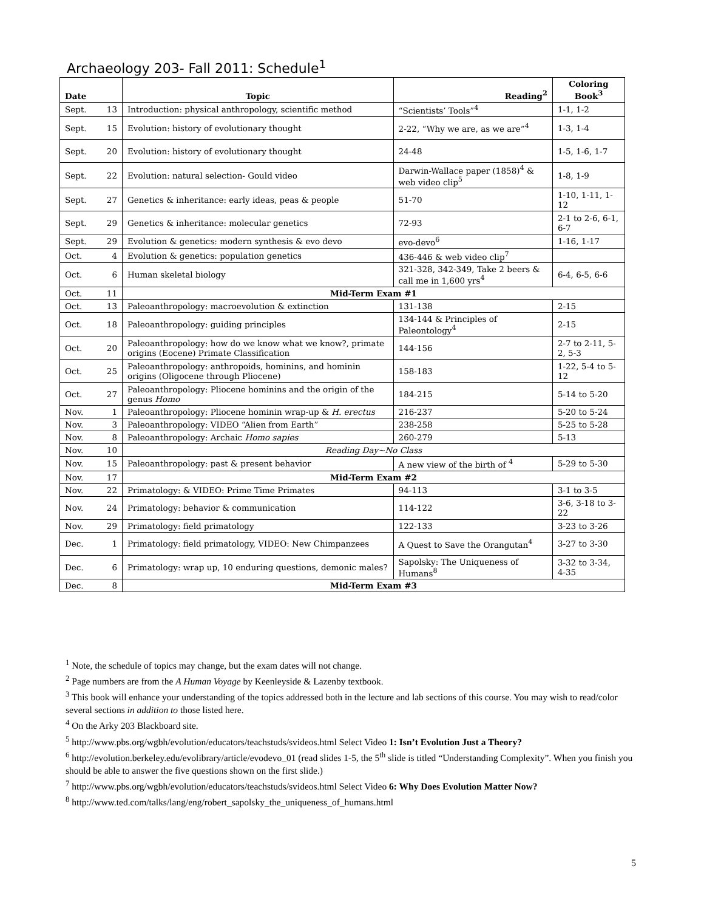Archaeology 203- Fall 2011: Schedule<sup>1</sup>
| Date | | Topic | Reading<sup>2</sup> | Coloring Book<sup>3</sup> |
| --- | --- | --- | --- | --- |
| Sept. | 13 | Introduction: physical anthropology, scientific method | “Scientists’ Tools”<sup>4</sup> | 1-1, 1-2 |
| Sept. | 15 | Evolution: history of evolutionary thought | 2-22, “Why we are, as we are”<sup>4</sup> | 1-3, 1-4 |
| Sept. | 20 | Evolution: history of evolutionary thought | 24-48 | 1-5, 1-6, 1-7 |
| Sept. | 22 | Evolution: natural selection- Gould video | Darwin-Wallace paper (1858)<sup>4</sup> & web video clip<sup>5</sup> | 1-8, 1-9 |
| Sept. | 27 | Genetics & inheritance: early ideas, peas & people | 51-70 | 1-10, 1-11, 1-12 |
| Sept. | 29 | Genetics & inheritance: molecular genetics | 72-93 | 2-1 to 2-6, 6-1, 6-7 |
| Sept. | 29 | Evolution & genetics: modern synthesis & evo devo | evo-devo<sup>6</sup> | 1-16, 1-17 |
| Oct. | 4 | Evolution & genetics: population genetics | 436-446 & web video clip<sup>7</sup> | |
| Oct. | 6 | Human skeletal biology | 321-328, 342-349, Take 2 beers & call me in 1,600 yrs<sup>4</sup> | 6-4, 6-5, 6-6 |
| Oct. | 11 | Mid-Term Exam #1 | | |
| Oct. | 13 | Paleoanthropology: macroevolution & extinction | 131-138 | 2-15 |
| Oct. | 18 | Paleoanthropology: guiding principles | 134-144 & Principles of Paleontology<sup>4</sup> | 2-15 |
| Oct. | 20 | Paleoanthropology: how do we know what we know?, primate origins (Eocene) Primate Classification | 144-156 | 2-7 to 2-11, 5-2, 5-3 |
| Oct. | 25 | Paleoanthropology: anthropoids, hominins, and hominin origins (Oligocene through Pliocene) | 158-183 | 1-22, 5-4 to 5-12 |
| Oct. | 27 | Paleoanthropology: Pliocene hominins and the origin of the genus Homo | 184-215 | 5-14 to 5-20 |
| Nov. | 1 | Paleoanthropology: Pliocene hominin wrap-up & H. erectus | 216-237 | 5-20 to 5-24 |
| Nov. | 3 | Paleoanthropology: VIDEO “Alien from Earth” | 238-258 | 5-25 to 5-28 |
| Nov. | 8 | Paleoanthropology: Archaic Homo sapies | 260-279 | 5-13 |
| Nov. | 10 | Reading Day~No Class | | |
| Nov. | 15 | Paleoanthropology: past & present behavior | A new view of the birth of <sup>4</sup> | 5-29 to 5-30 |
| Nov. | 17 | Mid-Term Exam #2 | | |
| Nov. | 22 | Primatology: & VIDEO: Prime Time Primates | 94-113 | 3-1 to 3-5 |
| Nov. | 24 | Primatology: behavior & communication | 114-122 | 3-6, 3-18 to 3-22 |
| Nov. | 29 | Primatology: field primatology | 122-133 | 3-23 to 3-26 |
| Dec. | 1 | Primatology: field primatology, VIDEO: New Chimpanzees | A Quest to Save the Orangutan<sup>4</sup> | 3-27 to 3-30 |
| Dec. | 6 | Primatology: wrap up, 10 enduring questions, demonic males? | Sapolsky: The Uniqueness of Humans<sup>8</sup> | 3-32 to 3-34, 4-35 |
| Dec. | 8 | Mid-Term Exam #3 | | |
<sup>1</sup> Note, the schedule of topics may change, but the exam dates will not change.
<sup>2</sup> Page numbers are from the A Human Voyage by Keenleyside & Lazenby textbook.
<sup>3</sup> This book will enhance your understanding of the topics addressed both in the lecture and lab sections of this course. You may wish to read/color several sections in addition to those listed here.
<sup>4</sup> On the Arky 203 Blackboard site.
<sup>5</sup> http://www.pbs.org/wgbh/evolution/educators/teachstuds/svideos.html Select Video 1: Isn’t Evolution Just a Theory?
<sup>6</sup> http://evolution.berkeley.edu/evolibrary/article/evodevo_01 (read slides 1-5, the 5<sup>th</sup> slide is titled “Understanding Complexity”. When you finish you should be able to answer the five questions shown on the first slide.)
<sup>7</sup> http://www.pbs.org/wgbh/evolution/educators/teachstuds/svideos.html Select Video 6: Why Does Evolution Matter Now?
<sup>8</sup> http://www.ted.com/talks/lang/eng/robert_sapolsky_the_uniqueness_of_humans.html
5